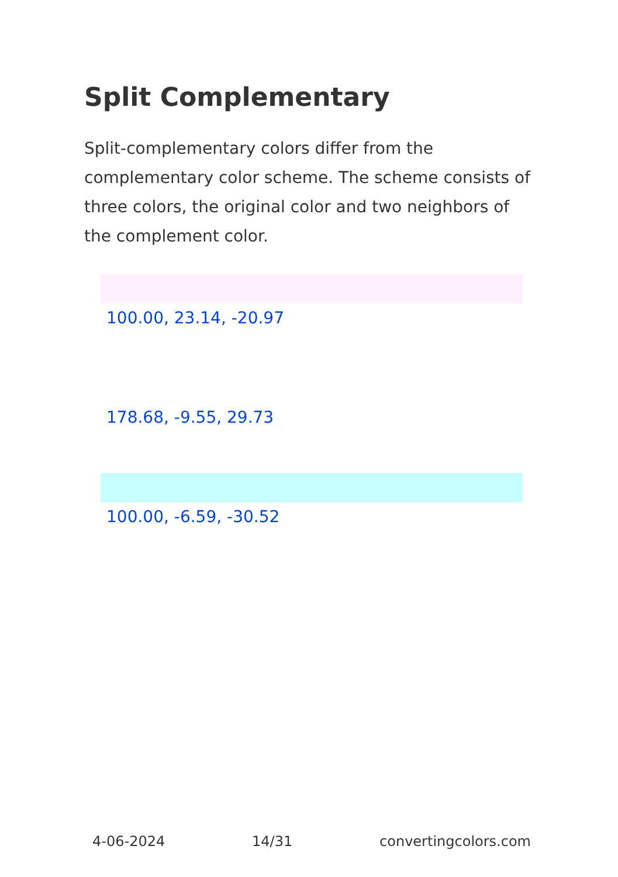Split Complementary
Split-complementary colors differ from the complementary color scheme. The scheme consists of three colors, the original color and two neighbors of the complement color.
100.00, 23.14, -20.97
178.68, -9.55, 29.73
100.00, -6.59, -30.52
4-06-2024 14/31 convertingcolors.com